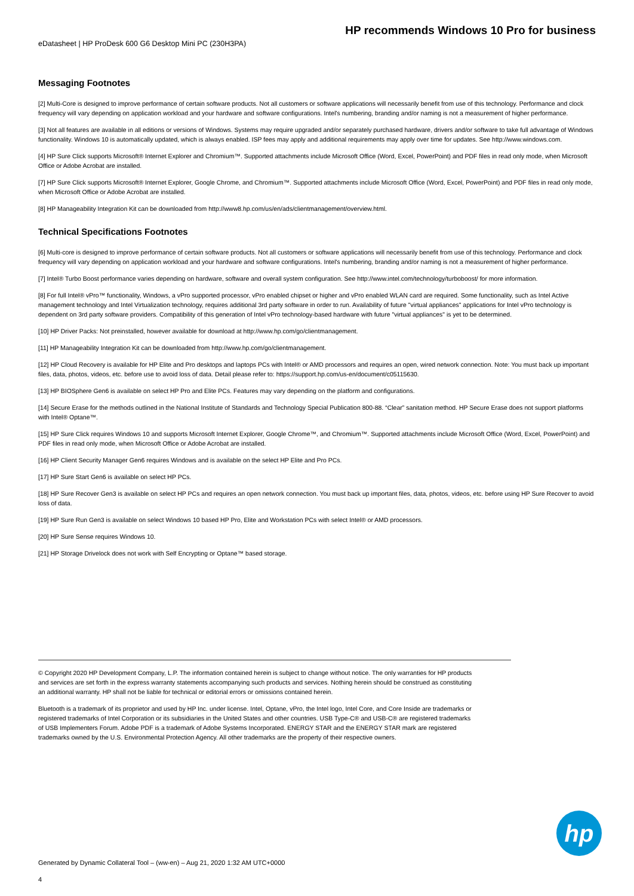HP recommends Windows 10 Pro for business
eDatasheet | HP ProDesk 600 G6 Desktop Mini PC (230H3PA)
Messaging Footnotes
[2] Multi-Core is designed to improve performance of certain software products. Not all customers or software applications will necessarily benefit from use of this technology. Performance and clock frequency will vary depending on application workload and your hardware and software configurations. Intel's numbering, branding and/or naming is not a measurement of higher performance.
[3] Not all features are available in all editions or versions of Windows. Systems may require upgraded and/or separately purchased hardware, drivers and/or software to take full advantage of Windows functionality. Windows 10 is automatically updated, which is always enabled. ISP fees may apply and additional requirements may apply over time for updates. See http://www.windows.com.
[4] HP Sure Click supports Microsoft® Internet Explorer and Chromium™. Supported attachments include Microsoft Office (Word, Excel, PowerPoint) and PDF files in read only mode, when Microsoft Office or Adobe Acrobat are installed.
[7] HP Sure Click supports Microsoft® Internet Explorer, Google Chrome, and Chromium™. Supported attachments include Microsoft Office (Word, Excel, PowerPoint) and PDF files in read only mode, when Microsoft Office or Adobe Acrobat are installed.
[8] HP Manageability Integration Kit can be downloaded from http://www8.hp.com/us/en/ads/clientmanagement/overview.html.
Technical Specifications Footnotes
[6] Multi-core is designed to improve performance of certain software products. Not all customers or software applications will necessarily benefit from use of this technology. Performance and clock frequency will vary depending on application workload and your hardware and software configurations. Intel's numbering, branding and/or naming is not a measurement of higher performance.
[7] Intel® Turbo Boost performance varies depending on hardware, software and overall system configuration. See http://www.intel.com/technology/turboboost/ for more information.
[8] For full Intel® vPro™ functionality, Windows, a vPro supported processor, vPro enabled chipset or higher and vPro enabled WLAN card are required. Some functionality, such as Intel Active management technology and Intel Virtualization technology, requires additional 3rd party software in order to run. Availability of future "virtual appliances" applications for Intel vPro technology is dependent on 3rd party software providers. Compatibility of this generation of Intel vPro technology-based hardware with future "virtual appliances" is yet to be determined.
[10] HP Driver Packs: Not preinstalled, however available for download at http://www.hp.com/go/clientmanagement.
[11] HP Manageability Integration Kit can be downloaded from http://www.hp.com/go/clientmanagement.
[12] HP Cloud Recovery is available for HP Elite and Pro desktops and laptops PCs with Intel® or AMD processors and requires an open, wired network connection. Note: You must back up important files, data, photos, videos, etc. before use to avoid loss of data. Detail please refer to: https://support.hp.com/us-en/document/c05115630.
[13] HP BIOSphere Gen6 is available on select HP Pro and Elite PCs. Features may vary depending on the platform and configurations.
[14] Secure Erase for the methods outlined in the National Institute of Standards and Technology Special Publication 800-88. “Clear” sanitation method. HP Secure Erase does not support platforms with Intel® Optane™.
[15] HP Sure Click requires Windows 10 and supports Microsoft Internet Explorer, Google Chrome™, and Chromium™. Supported attachments include Microsoft Office (Word, Excel, PowerPoint) and PDF files in read only mode, when Microsoft Office or Adobe Acrobat are installed.
[16] HP Client Security Manager Gen6 requires Windows and is available on the select HP Elite and Pro PCs.
[17] HP Sure Start Gen6 is available on select HP PCs.
[18] HP Sure Recover Gen3 is available on select HP PCs and requires an open network connection. You must back up important files, data, photos, videos, etc. before using HP Sure Recover to avoid loss of data.
[19] HP Sure Run Gen3 is available on select Windows 10 based HP Pro, Elite and Workstation PCs with select Intel® or AMD processors.
[20] HP Sure Sense requires Windows 10.
[21] HP Storage Drivelock does not work with Self Encrypting or Optane™ based storage.
© Copyright 2020 HP Development Company, L.P. The information contained herein is subject to change without notice. The only warranties for HP products and services are set forth in the express warranty statements accompanying such products and services. Nothing herein should be construed as constituting an additional warranty. HP shall not be liable for technical or editorial errors or omissions contained herein.
Bluetooth is a trademark of its proprietor and used by HP Inc. under license. Intel, Optane, vPro, the Intel logo, Intel Core, and Core Inside are trademarks or registered trademarks of Intel Corporation or its subsidiaries in the United States and other countries. USB Type-C® and USB-C® are registered trademarks of USB Implementers Forum. Adobe PDF is a trademark of Adobe Systems Incorporated. ENERGY STAR and the ENERGY STAR mark are registered trademarks owned by the U.S. Environmental Protection Agency. All other trademarks are the property of their respective owners.
hp
Generated by Dynamic Collateral Tool – (ww-en) – Aug 21, 2020 1:32 AM UTC+0000
4